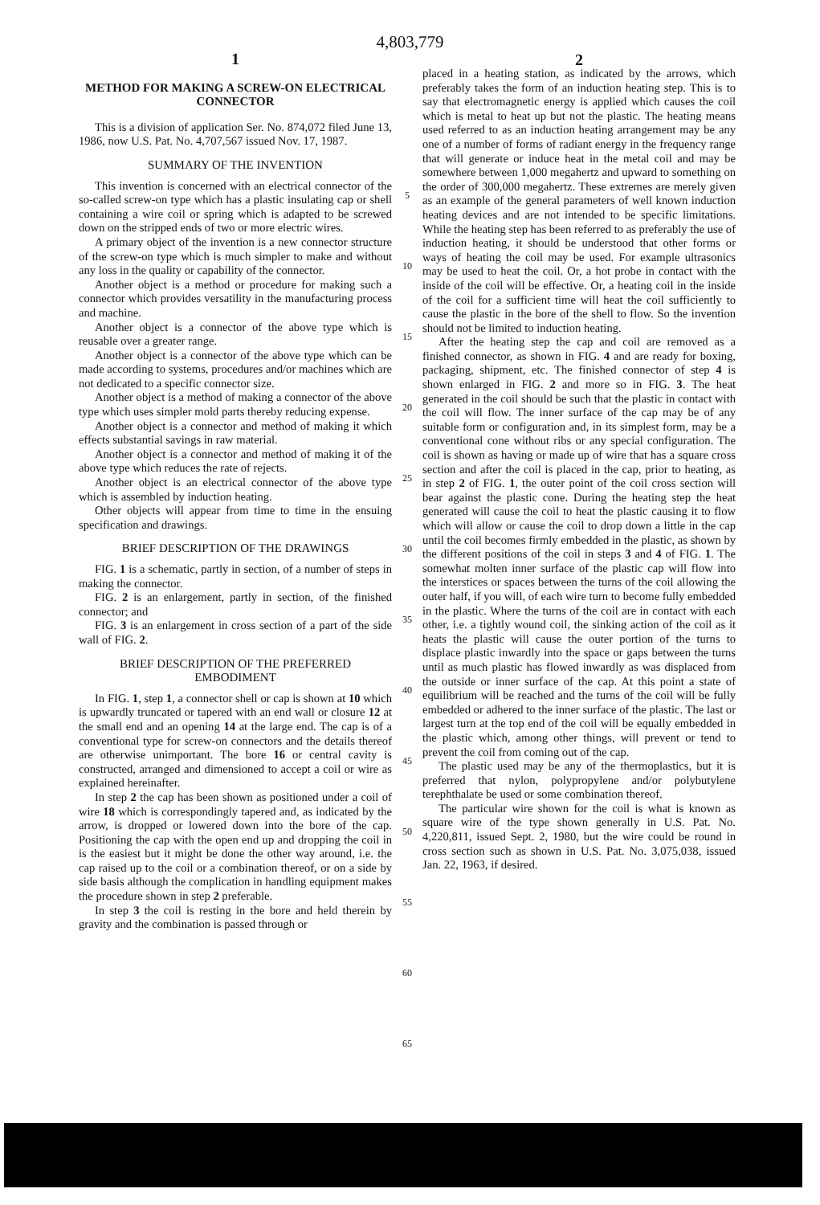4,803,779
1
METHOD FOR MAKING A SCREW-ON ELECTRICAL CONNECTOR
This is a division of application Ser. No. 874,072 filed June 13, 1986, now U.S. Pat. No. 4,707,567 issued Nov. 17, 1987.
SUMMARY OF THE INVENTION
This invention is concerned with an electrical connector of the so-called screw-on type which has a plastic insulating cap or shell containing a wire coil or spring which is adapted to be screwed down on the stripped ends of two or more electric wires.
A primary object of the invention is a new connector structure of the screw-on type which is much simpler to make and without any loss in the quality or capability of the connector.
Another object is a method or procedure for making such a connector which provides versatility in the manufacturing process and machine.
Another object is a connector of the above type which is reusable over a greater range.
Another object is a connector of the above type which can be made according to systems, procedures and/or machines which are not dedicated to a specific connector size.
Another object is a method of making a connector of the above type which uses simpler mold parts thereby reducing expense.
Another object is a connector and method of making it which effects substantial savings in raw material.
Another object is a connector and method of making it of the above type which reduces the rate of rejects.
Another object is an electrical connector of the above type which is assembled by induction heating.
Other objects will appear from time to time in the ensuing specification and drawings.
BRIEF DESCRIPTION OF THE DRAWINGS
FIG. 1 is a schematic, partly in section, of a number of steps in making the connector.
FIG. 2 is an enlargement, partly in section, of the finished connector; and
FIG. 3 is an enlargement in cross section of a part of the side wall of FIG. 2.
BRIEF DESCRIPTION OF THE PREFERRED EMBODIMENT
In FIG. 1, step 1, a connector shell or cap is shown at 10 which is upwardly truncated or tapered with an end wall or closure 12 at the small end and an opening 14 at the large end. The cap is of a conventional type for screw-on connectors and the details thereof are otherwise unimportant. The bore 16 or central cavity is constructed, arranged and dimensioned to accept a coil or wire as explained hereinafter.
In step 2 the cap has been shown as positioned under a coil of wire 18 which is correspondingly tapered and, as indicated by the arrow, is dropped or lowered down into the bore of the cap. Positioning the cap with the open end up and dropping the coil in is the easiest but it might be done the other way around, i.e. the cap raised up to the coil or a combination thereof, or on a side by side basis although the complication in handling equipment makes the procedure shown in step 2 preferable.
In step 3 the coil is resting in the bore and held therein by gravity and the combination is passed through or
5
10
15
20
25
30
35
40
45
50
55
60
65
2
placed in a heating station, as indicated by the arrows, which preferably takes the form of an induction heating step. This is to say that electromagnetic energy is applied which causes the coil which is metal to heat up but not the plastic. The heating means used referred to as an induction heating arrangement may be any one of a number of forms of radiant energy in the frequency range that will generate or induce heat in the metal coil and may be somewhere between 1,000 megahertz and upward to something on the order of 300,000 megahertz. These extremes are merely given as an example of the general parameters of well known induction heating devices and are not intended to be specific limitations. While the heating step has been referred to as preferably the use of induction heating, it should be understood that other forms or ways of heating the coil may be used. For example ultrasonics may be used to heat the coil. Or, a hot probe in contact with the inside of the coil will be effective. Or, a heating coil in the inside of the coil for a sufficient time will heat the coil sufficiently to cause the plastic in the bore of the shell to flow. So the invention should not be limited to induction heating.
After the heating step the cap and coil are removed as a finished connector, as shown in FIG. 4 and are ready for boxing, packaging, shipment, etc. The finished connector of step 4 is shown enlarged in FIG. 2 and more so in FIG. 3. The heat generated in the coil should be such that the plastic in contact with the coil will flow. The inner surface of the cap may be of any suitable form or configuration and, in its simplest form, may be a conventional cone without ribs or any special configuration. The coil is shown as having or made up of wire that has a square cross section and after the coil is placed in the cap, prior to heating, as in step 2 of FIG. 1, the outer point of the coil cross section will bear against the plastic cone. During the heating step the heat generated will cause the coil to heat the plastic causing it to flow which will allow or cause the coil to drop down a little in the cap until the coil becomes firmly embedded in the plastic, as shown by the different positions of the coil in steps 3 and 4 of FIG. 1. The somewhat molten inner surface of the plastic cap will flow into the interstices or spaces between the turns of the coil allowing the outer half, if you will, of each wire turn to become fully embedded in the plastic. Where the turns of the coil are in contact with each other, i.e. a tightly wound coil, the sinking action of the coil as it heats the plastic will cause the outer portion of the turns to displace plastic inwardly into the space or gaps between the turns until as much plastic has flowed inwardly as was displaced from the outside or inner surface of the cap. At this point a state of equilibrium will be reached and the turns of the coil will be fully embedded or adhered to the inner surface of the plastic. The last or largest turn at the top end of the coil will be equally embedded in the plastic which, among other things, will prevent or tend to prevent the coil from coming out of the cap.
The plastic used may be any of the thermoplastics, but it is preferred that nylon, polypropylene and/or polybutylene terephthalate be used or some combination thereof.
The particular wire shown for the coil is what is known as square wire of the type shown generally in U.S. Pat. No. 4,220,811, issued Sept. 2, 1980, but the wire could be round in cross section such as shown in U.S. Pat. No. 3,075,038, issued Jan. 22, 1963, if desired.